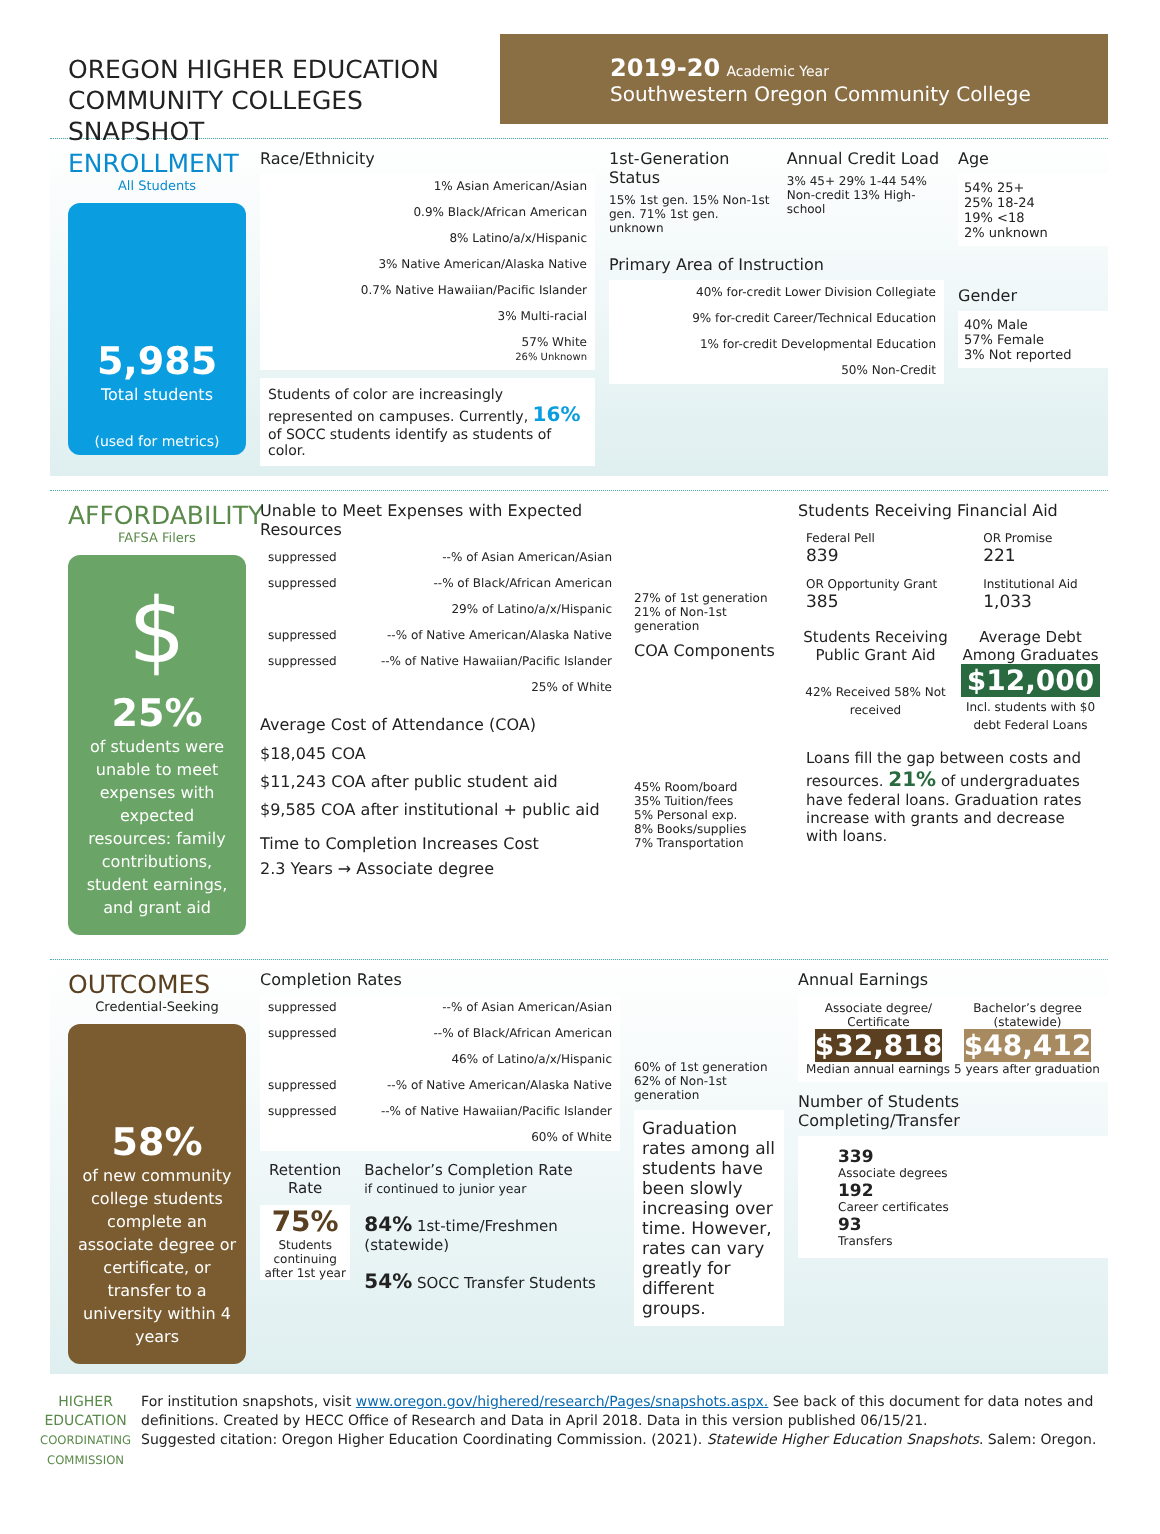OREGON HIGHER EDUCATION
COMMUNITY COLLEGES SNAPSHOT
2019-20 Academic Year
Southwestern Oregon Community College
ENROLLMENT
All Students
5,985
Total students
(used for metrics)
Race/Ethnicity
| 1% Asian American/Asian |
| 0.9% Black/African American |
| 8% Latino/a/x/Hispanic |
| 3% Native American/Alaska Native |
| 0.7% Native Hawaiian/Pacific Islander |
| 3% Multi-racial |
| 57% White 26% Unknown |
Students of color are increasingly represented on campuses. Currently, 16% of SOCC students identify as students of color.
1st-Generation Status
15% 1st gen. 15% Non-1st gen. 71% 1st gen. unknown
Annual Credit Load
3% 45+ 29% 1-44 54% Non-credit 13% High-school
Primary Area of Instruction
| 40% for-credit Lower Division Collegiate |
| 9% for-credit Career/Technical Education |
| 1% for-credit Developmental Education |
| 50% Non-Credit |
Age
54% 25+
25% 18-24
19% <18
2% unknown
Gender
40% Male
57% Female
3% Not reported
AFFORDABILITY
FAFSA Filers
$
25%
of students were unable to meet expenses with expected resources: family contributions, student earnings, and grant aid
Unable to Meet Expenses with Expected Resources
| suppressed | --% of Asian American/Asian |
| suppressed | --% of Black/African American |
| | 29% of Latino/a/x/Hispanic |
| suppressed | --% of Native American/Alaska Native |
| suppressed | --% of Native Hawaiian/Pacific Islander |
| | 25% of White |
Average Cost of Attendance (COA)
$18,045 COA
$11,243 COA after public student aid
$9,585 COA after institutional + public aid
Time to Completion Increases Cost
2.3 Years → Associate degree
27% of 1st generation 21% of Non-1st generation
COA Components
45% Room/board
35% Tuition/fees
5% Personal exp.
8% Books/supplies
7% Transportation
Students Receiving Financial Aid
| Federal Pell 839 | OR Promise 221 |
| OR Opportunity Grant 385 | Institutional Aid 1,033 |
Students Receiving Public Grant Aid
42% Received 58% Not received
Average Debt Among Graduates
$12,000
Incl. students with $0 debt Federal Loans
Loans fill the gap between costs and resources. 21% of undergraduates have federal loans. Graduation rates increase with grants and decrease with loans.
OUTCOMES
Credential-Seeking
58%
of new community college students complete an associate degree or certificate, or transfer to a university within 4 years
Completion Rates
| suppressed | --% of Asian American/Asian |
| suppressed | --% of Black/African American |
| | 46% of Latino/a/x/Hispanic |
| suppressed | --% of Native American/Alaska Native |
| suppressed | --% of Native Hawaiian/Pacific Islander |
| | 60% of White |
Retention Rate
75%
Students continuing after 1st year
Bachelor’s Completion Rate
if continued to junior year
84% 1st-time/Freshmen (statewide)
54% SOCC Transfer Students
60% of 1st generation 62% of Non-1st generation
Graduation rates among all students have been slowly increasing over time. However, rates can vary greatly for different groups.
Annual Earnings
Associate degree/ Certificate
$32,818
Bachelor’s degree (statewide)
$48,412
Median annual earnings 5 years after graduation
Number of Students Completing/Transfer
339
Associate degrees
192
Career certificates
93
Transfers
HIGHER EDUCATION
COORDINATING COMMISSION
For institution snapshots, visit www.oregon.gov/highered/research/Pages/snapshots.aspx. See back of this document for data notes and definitions. Created by HECC Office of Research and Data in April 2018. Data in this version published 06/15/21.
Suggested citation: Oregon Higher Education Coordinating Commission. (2021). Statewide Higher Education Snapshots. Salem: Oregon.